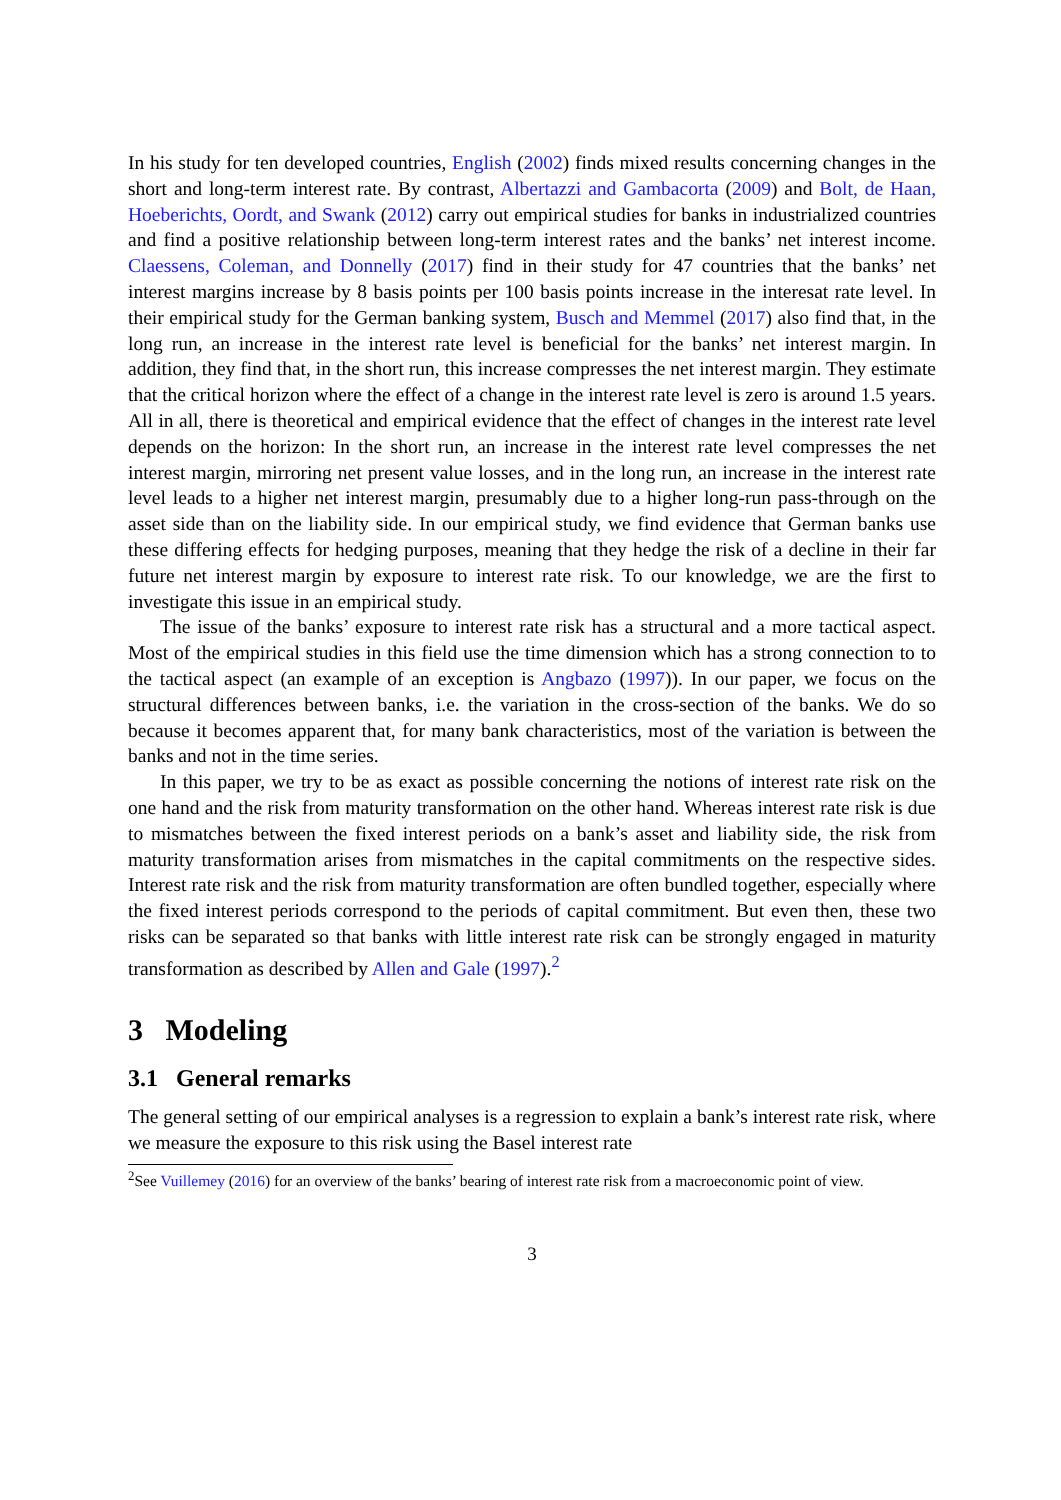In his study for ten developed countries, English (2002) finds mixed results concerning changes in the short and long-term interest rate. By contrast, Albertazzi and Gambacorta (2009) and Bolt, de Haan, Hoeberichts, Oordt, and Swank (2012) carry out empirical studies for banks in industrialized countries and find a positive relationship between long-term interest rates and the banks’ net interest income. Claessens, Coleman, and Donnelly (2017) find in their study for 47 countries that the banks’ net interest margins increase by 8 basis points per 100 basis points increase in the interesat rate level. In their empirical study for the German banking system, Busch and Memmel (2017) also find that, in the long run, an increase in the interest rate level is beneficial for the banks’ net interest margin. In addition, they find that, in the short run, this increase compresses the net interest margin. They estimate that the critical horizon where the effect of a change in the interest rate level is zero is around 1.5 years. All in all, there is theoretical and empirical evidence that the effect of changes in the interest rate level depends on the horizon: In the short run, an increase in the interest rate level compresses the net interest margin, mirroring net present value losses, and in the long run, an increase in the interest rate level leads to a higher net interest margin, presumably due to a higher long-run pass-through on the asset side than on the liability side. In our empirical study, we find evidence that German banks use these differing effects for hedging purposes, meaning that they hedge the risk of a decline in their far future net interest margin by exposure to interest rate risk. To our knowledge, we are the first to investigate this issue in an empirical study.
The issue of the banks’ exposure to interest rate risk has a structural and a more tactical aspect. Most of the empirical studies in this field use the time dimension which has a strong connection to to the tactical aspect (an example of an exception is Angbazo (1997)). In our paper, we focus on the structural differences between banks, i.e. the variation in the cross-section of the banks. We do so because it becomes apparent that, for many bank characteristics, most of the variation is between the banks and not in the time series.
In this paper, we try to be as exact as possible concerning the notions of interest rate risk on the one hand and the risk from maturity transformation on the other hand. Whereas interest rate risk is due to mismatches between the fixed interest periods on a bank’s asset and liability side, the risk from maturity transformation arises from mismatches in the capital commitments on the respective sides. Interest rate risk and the risk from maturity transformation are often bundled together, especially where the fixed interest periods correspond to the periods of capital commitment. But even then, these two risks can be separated so that banks with little interest rate risk can be strongly engaged in maturity transformation as described by Allen and Gale (1997).<sup>2</sup>
3 Modeling
3.1 General remarks
The general setting of our empirical analyses is a regression to explain a bank’s interest rate risk, where we measure the exposure to this risk using the Basel interest rate
<sup>2</sup> See Vuillemey (2016) for an overview of the banks’ bearing of interest rate risk from a macroeconomic point of view.
3